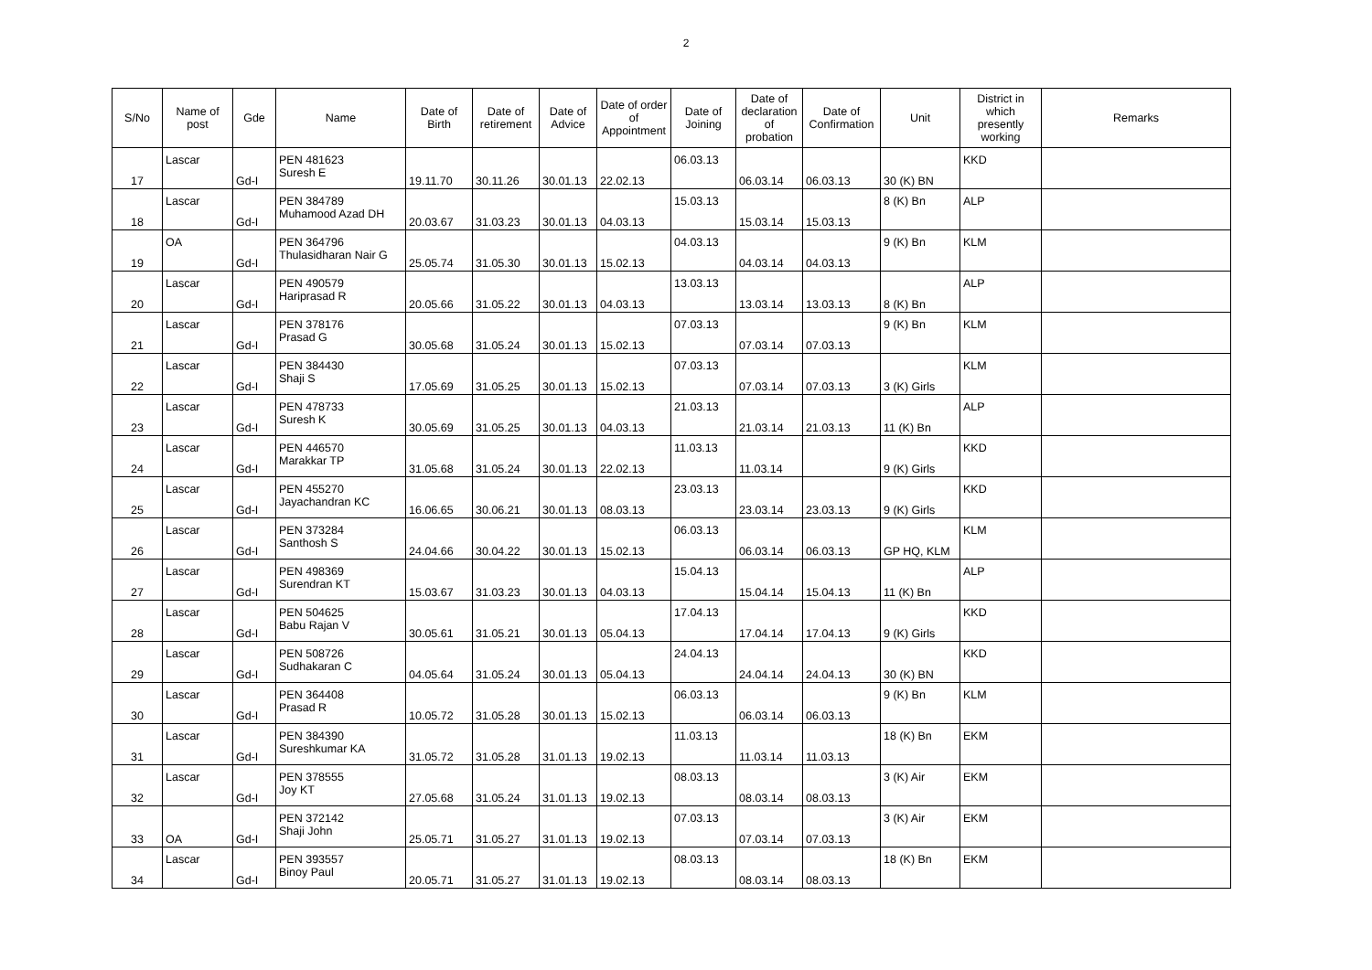2
| S/No | Name of post | Gde | Name | Date of Birth | Date of retirement | Date of Advice | Date of order of Appointment | Date of Joining | Date of declaration of probation | Date of Confirmation | Unit | District in which presently working | Remarks |
| --- | --- | --- | --- | --- | --- | --- | --- | --- | --- | --- | --- | --- | --- |
| 17 | Lascar | Gd-I | PEN 481623 Suresh E | 19.11.70 | 30.11.26 | 30.01.13 | 22.02.13 | 06.03.13 | 06.03.14 | 06.03.13 | 30 (K) BN | KKD | |
| 18 | Lascar | Gd-I | PEN 384789 Muhamood Azad DH | 20.03.67 | 31.03.23 | 30.01.13 | 04.03.13 | 15.03.13 | 15.03.14 | 15.03.13 | 8 (K) Bn | ALP | |
| 19 | OA | Gd-I | PEN 364796 Thulasidharan Nair G | 25.05.74 | 31.05.30 | 30.01.13 | 15.02.13 | 04.03.13 | 04.03.14 | 04.03.13 | 9 (K) Bn | KLM | |
| 20 | Lascar | Gd-I | PEN 490579 Hariprasad R | 20.05.66 | 31.05.22 | 30.01.13 | 04.03.13 | 13.03.13 | 13.03.14 | 13.03.13 | 8 (K) Bn | ALP | |
| 21 | Lascar | Gd-I | PEN 378176 Prasad G | 30.05.68 | 31.05.24 | 30.01.13 | 15.02.13 | 07.03.13 | 07.03.14 | 07.03.13 | 9 (K) Bn | KLM | |
| 22 | Lascar | Gd-I | PEN 384430 Shaji S | 17.05.69 | 31.05.25 | 30.01.13 | 15.02.13 | 07.03.13 | 07.03.14 | 07.03.13 | 3 (K) Girls | KLM | |
| 23 | Lascar | Gd-I | PEN 478733 Suresh K | 30.05.69 | 31.05.25 | 30.01.13 | 04.03.13 | 21.03.13 | 21.03.14 | 21.03.13 | 11 (K) Bn | ALP | |
| 24 | Lascar | Gd-I | PEN 446570 Marakkar TP | 31.05.68 | 31.05.24 | 30.01.13 | 22.02.13 | 11.03.13 | 11.03.14 | | 9 (K) Girls | KKD | |
| 25 | Lascar | Gd-I | PEN 455270 Jayachandran KC | 16.06.65 | 30.06.21 | 30.01.13 | 08.03.13 | 23.03.13 | 23.03.14 | 23.03.13 | 9 (K) Girls | KKD | |
| 26 | Lascar | Gd-I | PEN 373284 Santhosh S | 24.04.66 | 30.04.22 | 30.01.13 | 15.02.13 | 06.03.13 | 06.03.14 | 06.03.13 | GP HQ, KLM | KLM | |
| 27 | Lascar | Gd-I | PEN 498369 Surendran KT | 15.03.67 | 31.03.23 | 30.01.13 | 04.03.13 | 15.04.13 | 15.04.14 | 15.04.13 | 11 (K) Bn | ALP | |
| 28 | Lascar | Gd-I | PEN 504625 Babu Rajan V | 30.05.61 | 31.05.21 | 30.01.13 | 05.04.13 | 17.04.13 | 17.04.14 | 17.04.13 | 9 (K) Girls | KKD | |
| 29 | Lascar | Gd-I | PEN 508726 Sudhakaran C | 04.05.64 | 31.05.24 | 30.01.13 | 05.04.13 | 24.04.13 | 24.04.14 | 24.04.13 | 30 (K) BN | KKD | |
| 30 | Lascar | Gd-I | PEN 364408 Prasad R | 10.05.72 | 31.05.28 | 30.01.13 | 15.02.13 | 06.03.13 | 06.03.14 | 06.03.13 | 9 (K) Bn | KLM | |
| 31 | Lascar | Gd-I | PEN 384390 Sureshkumar KA | 31.05.72 | 31.05.28 | 31.01.13 | 19.02.13 | 11.03.13 | 11.03.14 | 11.03.13 | 18 (K) Bn | EKM | |
| 32 | Lascar | Gd-I | PEN 378555 Joy KT | 27.05.68 | 31.05.24 | 31.01.13 | 19.02.13 | 08.03.13 | 08.03.14 | 08.03.13 | 3 (K) Air | EKM | |
| 33 | OA | Gd-I | PEN 372142 Shaji John | 25.05.71 | 31.05.27 | 31.01.13 | 19.02.13 | 07.03.13 | 07.03.14 | 07.03.13 | 3 (K) Air | EKM | |
| 34 | Lascar | Gd-I | PEN 393557 Binoy Paul | 20.05.71 | 31.05.27 | 31.01.13 | 19.02.13 | 08.03.13 | 08.03.14 | 08.03.13 | 18 (K) Bn | EKM | |